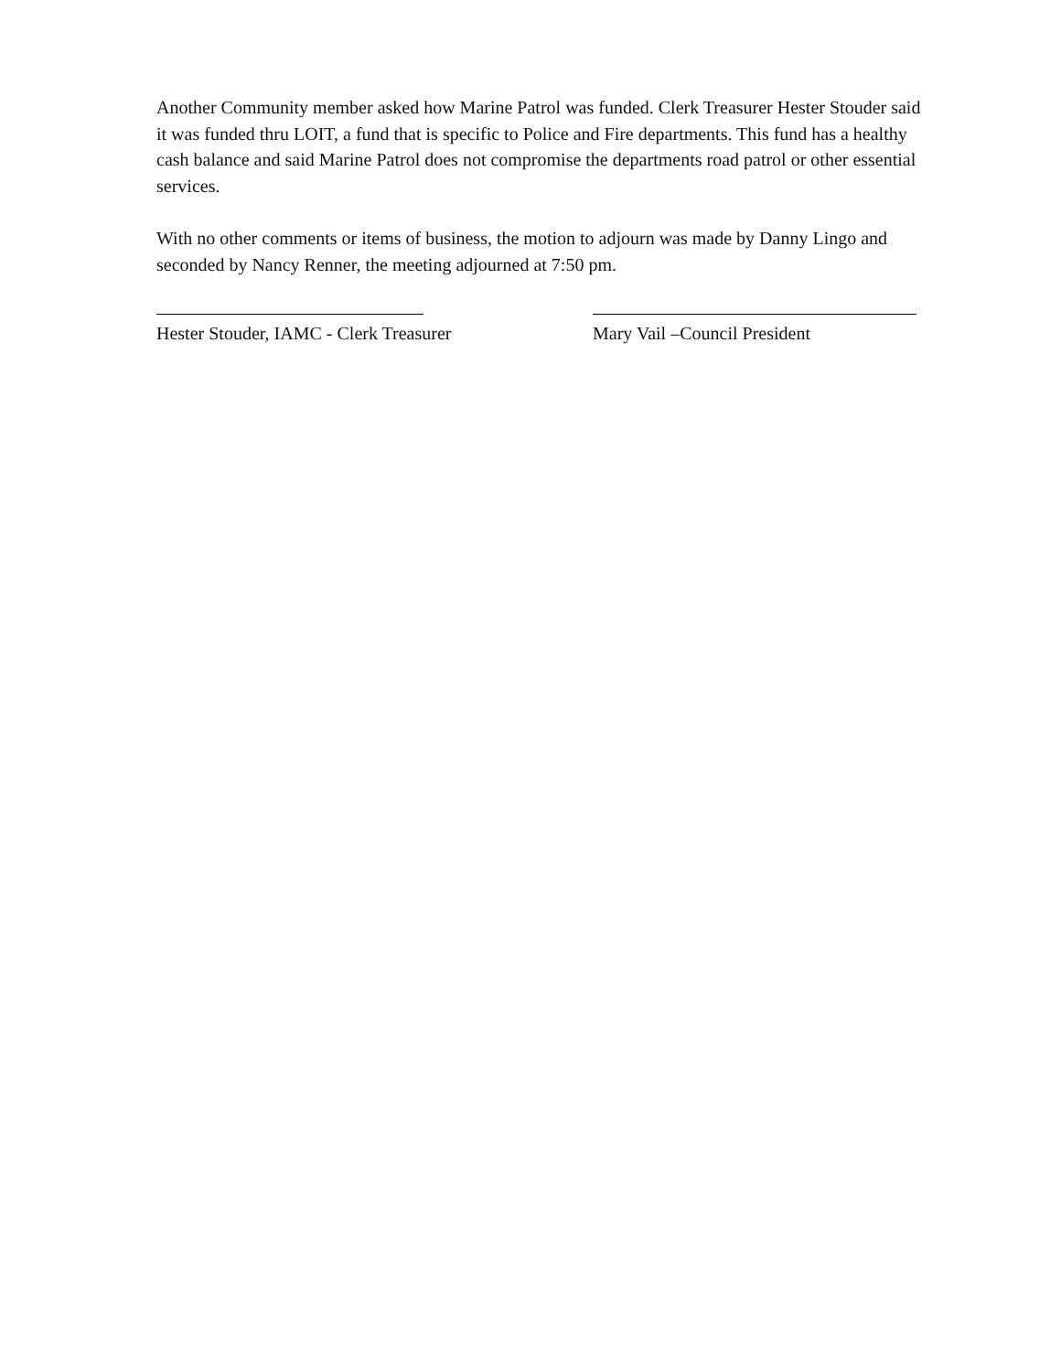Another Community member asked how Marine Patrol was funded. Clerk Treasurer Hester Stouder said it was funded thru LOIT, a fund that is specific to Police and Fire departments. This fund has a healthy cash balance and said Marine Patrol does not compromise the departments road patrol or other essential services.
With no other comments or items of business, the motion to adjourn was made by Danny Lingo and seconded by Nancy Renner, the meeting adjourned at 7:50 pm.
Hester Stouder, IAMC - Clerk Treasurer Mary Vail –Council President